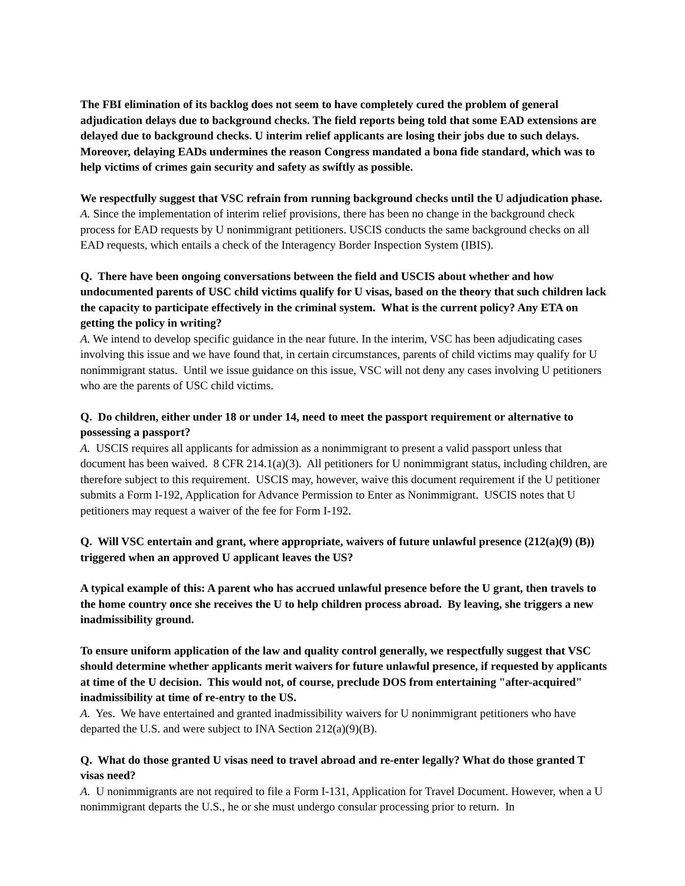The FBI elimination of its backlog does not seem to have completely cured the problem of general adjudication delays due to background checks. The field reports being told that some EAD extensions are delayed due to background checks. U interim relief applicants are losing their jobs due to such delays. Moreover, delaying EADs undermines the reason Congress mandated a bona fide standard, which was to help victims of crimes gain security and safety as swiftly as possible.
We respectfully suggest that VSC refrain from running background checks until the U adjudication phase.
A. Since the implementation of interim relief provisions, there has been no change in the background check process for EAD requests by U nonimmigrant petitioners. USCIS conducts the same background checks on all EAD requests, which entails a check of the Interagency Border Inspection System (IBIS).
Q. There have been ongoing conversations between the field and USCIS about whether and how undocumented parents of USC child victims qualify for U visas, based on the theory that such children lack the capacity to participate effectively in the criminal system. What is the current policy? Any ETA on getting the policy in writing?
A. We intend to develop specific guidance in the near future. In the interim, VSC has been adjudicating cases involving this issue and we have found that, in certain circumstances, parents of child victims may qualify for U nonimmigrant status. Until we issue guidance on this issue, VSC will not deny any cases involving U petitioners who are the parents of USC child victims.
Q. Do children, either under 18 or under 14, need to meet the passport requirement or alternative to possessing a passport?
A. USCIS requires all applicants for admission as a nonimmigrant to present a valid passport unless that document has been waived. 8 CFR 214.1(a)(3). All petitioners for U nonimmigrant status, including children, are therefore subject to this requirement. USCIS may, however, waive this document requirement if the U petitioner submits a Form I-192, Application for Advance Permission to Enter as Nonimmigrant. USCIS notes that U petitioners may request a waiver of the fee for Form I-192.
Q. Will VSC entertain and grant, where appropriate, waivers of future unlawful presence (212(a)(9) (B)) triggered when an approved U applicant leaves the US?
A typical example of this: A parent who has accrued unlawful presence before the U grant, then travels to the home country once she receives the U to help children process abroad. By leaving, she triggers a new inadmissibility ground.
To ensure uniform application of the law and quality control generally, we respectfully suggest that VSC should determine whether applicants merit waivers for future unlawful presence, if requested by applicants at time of the U decision. This would not, of course, preclude DOS from entertaining "after-acquired" inadmissibility at time of re-entry to the US.
A. Yes. We have entertained and granted inadmissibility waivers for U nonimmigrant petitioners who have departed the U.S. and were subject to INA Section 212(a)(9)(B).
Q. What do those granted U visas need to travel abroad and re-enter legally? What do those granted T visas need?
A. U nonimmigrants are not required to file a Form I-131, Application for Travel Document. However, when a U nonimmigrant departs the U.S., he or she must undergo consular processing prior to return. In